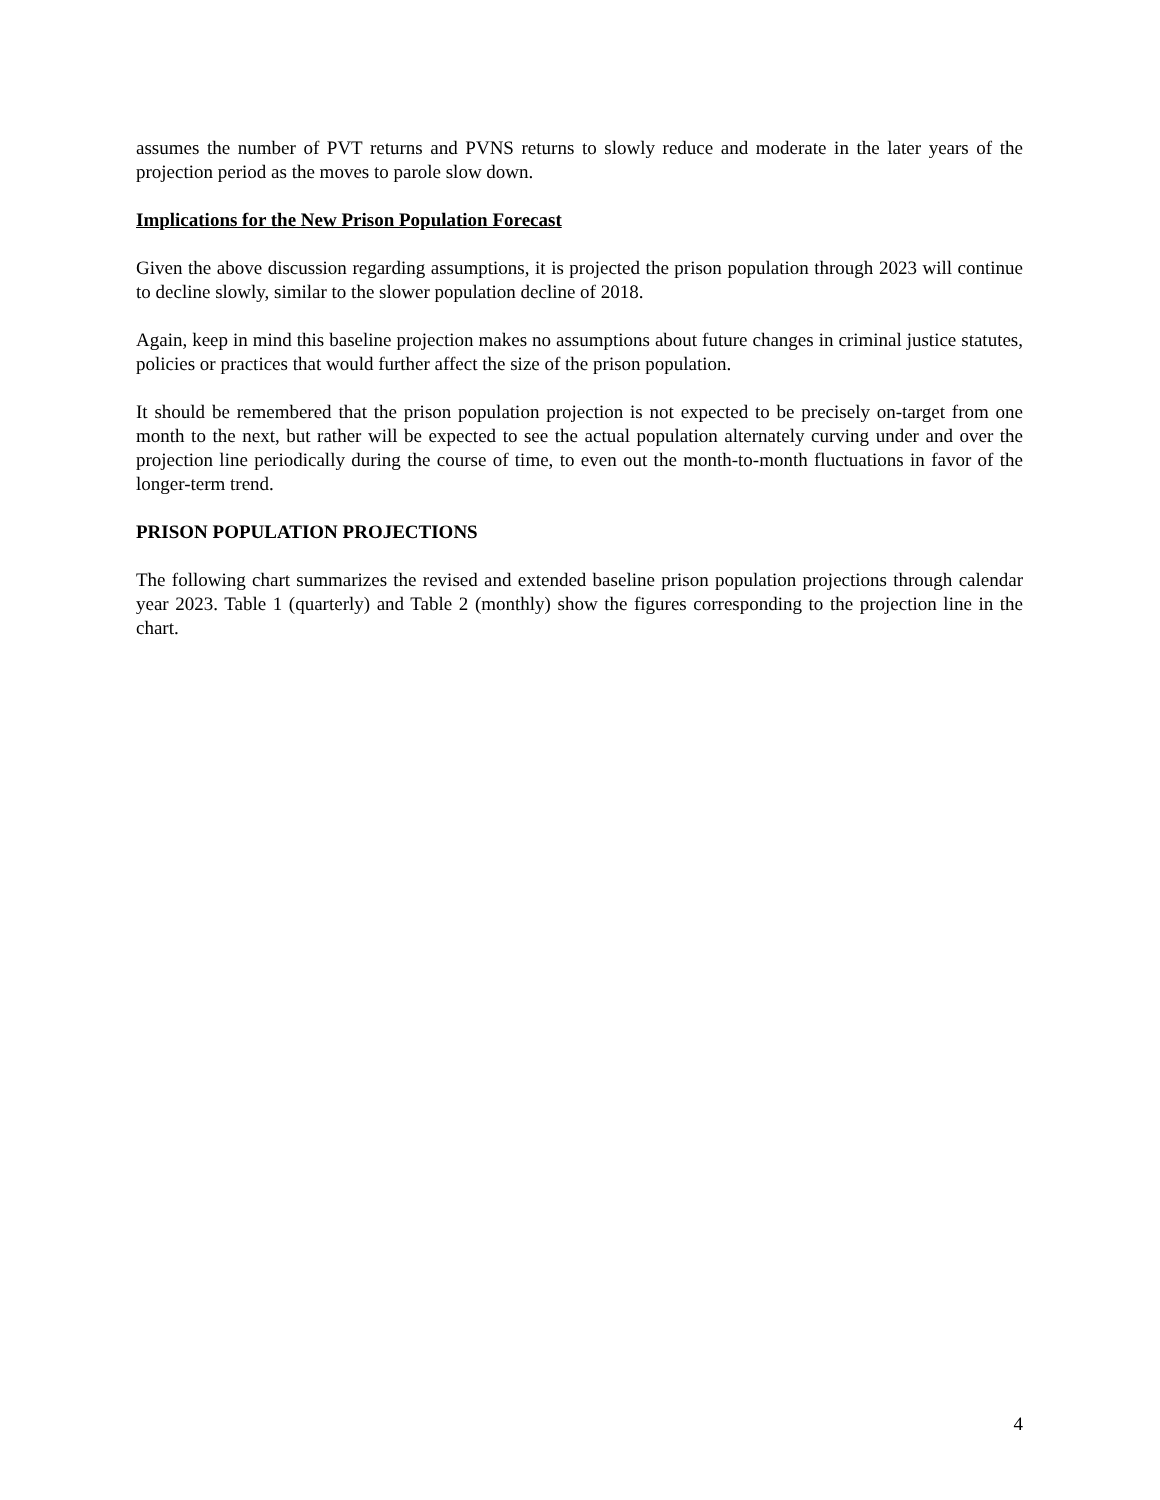assumes the number of PVT returns and PVNS returns to slowly reduce and moderate in the later years of the projection period as the moves to parole slow down.
Implications for the New Prison Population Forecast
Given the above discussion regarding assumptions, it is projected the prison population through 2023 will continue to decline slowly, similar to the slower population decline of 2018.
Again, keep in mind this baseline projection makes no assumptions about future changes in criminal justice statutes, policies or practices that would further affect the size of the prison population.
It should be remembered that the prison population projection is not expected to be precisely on-target from one month to the next, but rather will be expected to see the actual population alternately curving under and over the projection line periodically during the course of time, to even out the month-to-month fluctuations in favor of the longer-term trend.
PRISON POPULATION PROJECTIONS
The following chart summarizes the revised and extended baseline prison population projections through calendar year 2023. Table 1 (quarterly) and Table 2 (monthly) show the figures corresponding to the projection line in the chart.
4